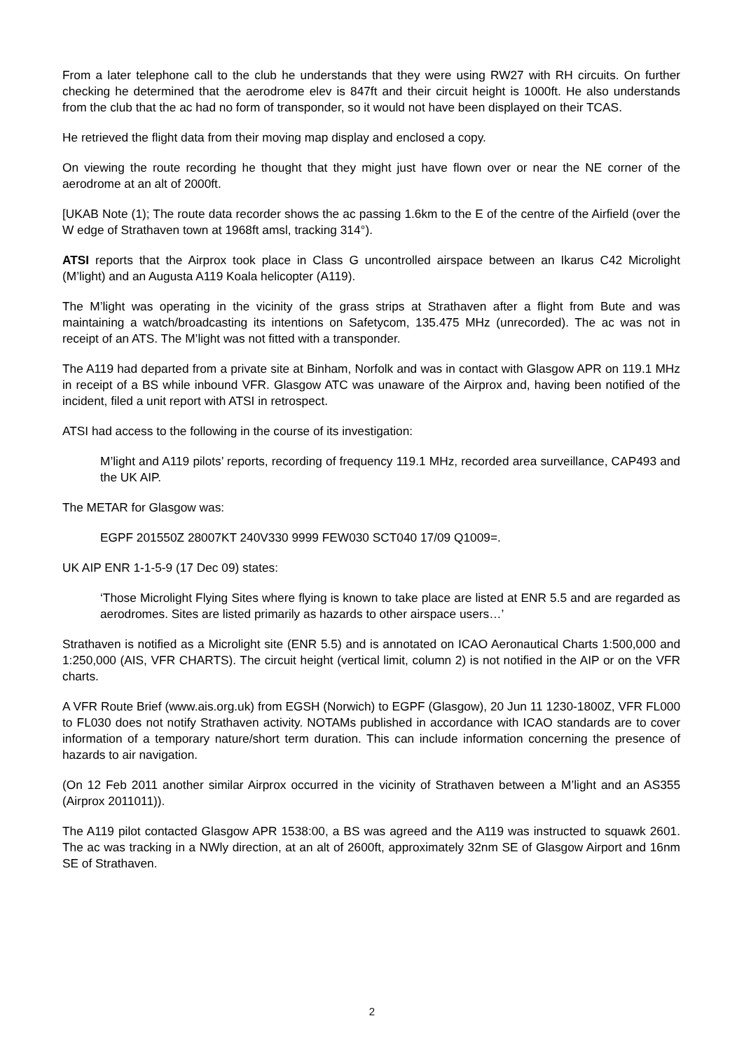From a later telephone call to the club he understands that they were using RW27 with RH circuits. On further checking he determined that the aerodrome elev is 847ft and their circuit height is 1000ft. He also understands from the club that the ac had no form of transponder, so it would not have been displayed on their TCAS.
He retrieved the flight data from their moving map display and enclosed a copy.
On viewing the route recording he thought that they might just have flown over or near the NE corner of the aerodrome at an alt of 2000ft.
[UKAB Note (1); The route data recorder shows the ac passing 1.6km to the E of the centre of the Airfield (over the W edge of Strathaven town at 1968ft amsl, tracking 314°).
ATSI reports that the Airprox took place in Class G uncontrolled airspace between an Ikarus C42 Microlight (M’light) and an Augusta A119 Koala helicopter (A119).
The M’light was operating in the vicinity of the grass strips at Strathaven after a flight from Bute and was maintaining a watch/broadcasting its intentions on Safetycom, 135.475 MHz (unrecorded). The ac was not in receipt of an ATS. The M’light was not fitted with a transponder.
The A119 had departed from a private site at Binham, Norfolk and was in contact with Glasgow APR on 119.1 MHz in receipt of a BS while inbound VFR. Glasgow ATC was unaware of the Airprox and, having been notified of the incident, filed a unit report with ATSI in retrospect.
ATSI had access to the following in the course of its investigation:
M’light and A119 pilots’ reports, recording of frequency 119.1 MHz, recorded area surveillance, CAP493 and the UK AIP.
The METAR for Glasgow was:
EGPF 201550Z 28007KT 240V330 9999 FEW030 SCT040 17/09 Q1009=.
UK AIP ENR 1-1-5-9 (17 Dec 09) states:
‘Those Microlight Flying Sites where flying is known to take place are listed at ENR 5.5 and are regarded as aerodromes. Sites are listed primarily as hazards to other airspace users…’
Strathaven is notified as a Microlight site (ENR 5.5) and is annotated on ICAO Aeronautical Charts 1:500,000 and 1:250,000 (AIS, VFR CHARTS). The circuit height (vertical limit, column 2) is not notified in the AIP or on the VFR charts.
A VFR Route Brief (www.ais.org.uk) from EGSH (Norwich) to EGPF (Glasgow), 20 Jun 11 1230-1800Z, VFR FL000 to FL030 does not notify Strathaven activity. NOTAMs published in accordance with ICAO standards are to cover information of a temporary nature/short term duration. This can include information concerning the presence of hazards to air navigation.
(On 12 Feb 2011 another similar Airprox occurred in the vicinity of Strathaven between a M’light and an AS355 (Airprox 2011011)).
The A119 pilot contacted Glasgow APR 1538:00, a BS was agreed and the A119 was instructed to squawk 2601. The ac was tracking in a NWly direction, at an alt of 2600ft, approximately 32nm SE of Glasgow Airport and 16nm SE of Strathaven.
2